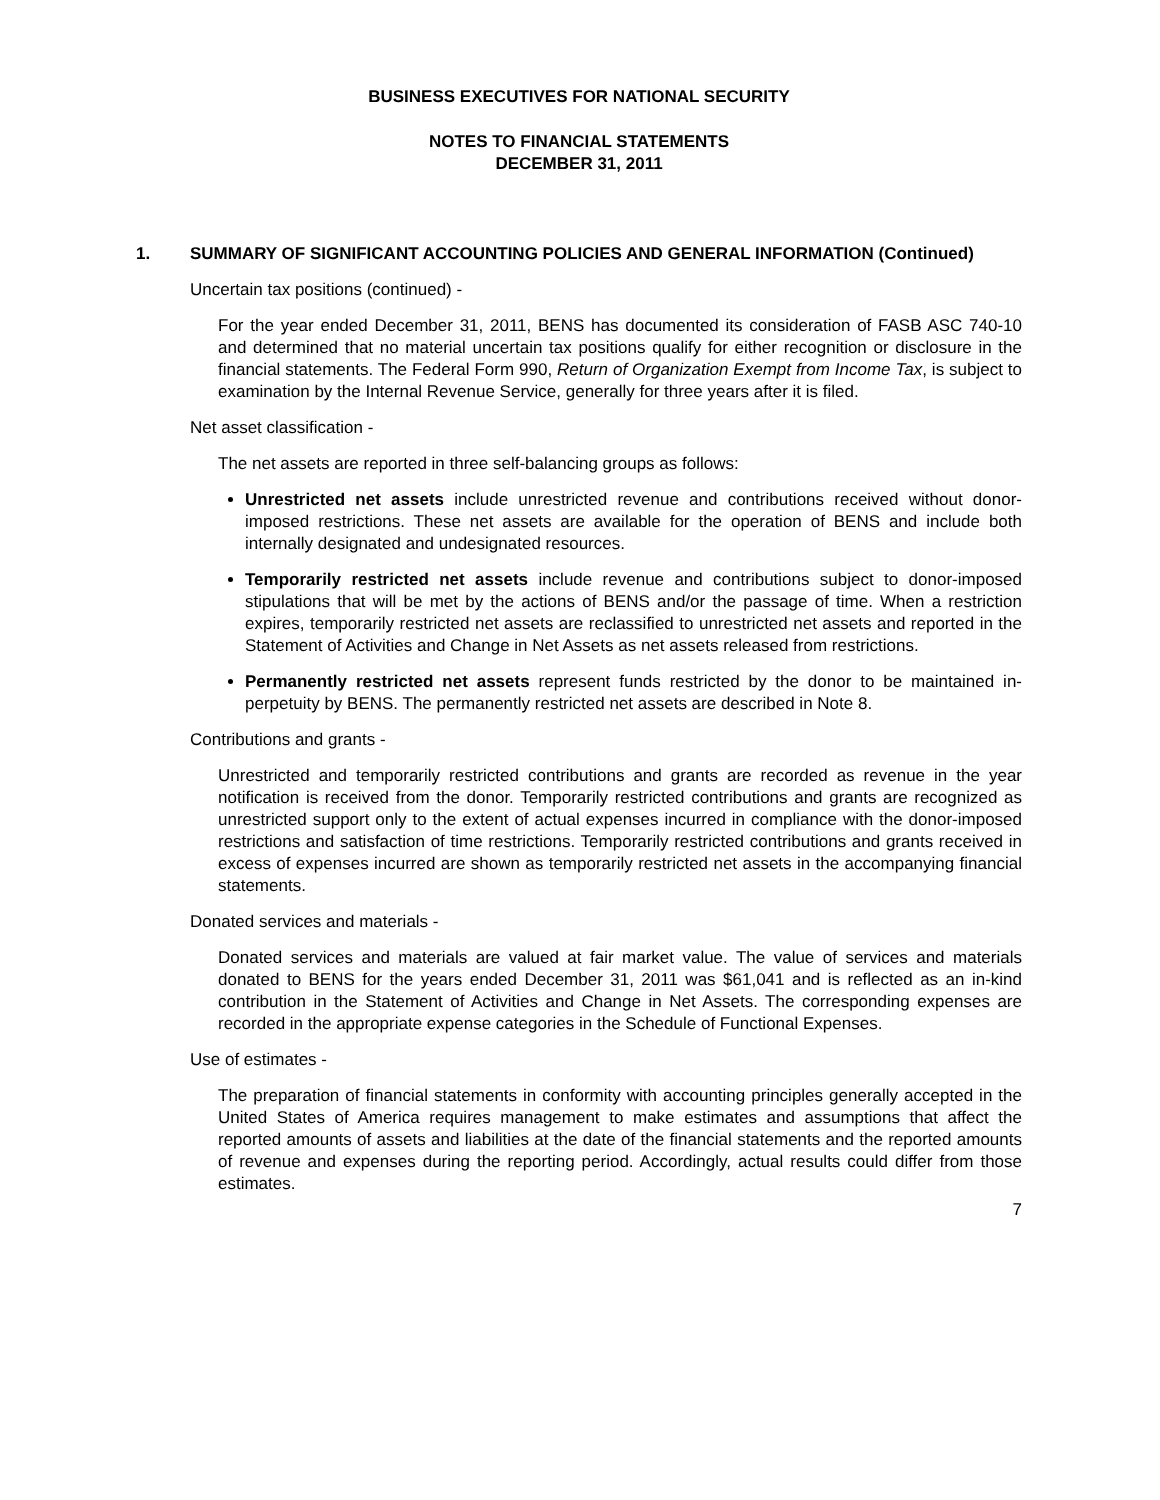BUSINESS EXECUTIVES FOR NATIONAL SECURITY
NOTES TO FINANCIAL STATEMENTS
DECEMBER 31, 2011
1. SUMMARY OF SIGNIFICANT ACCOUNTING POLICIES AND GENERAL INFORMATION (Continued)
Uncertain tax positions (continued) -
For the year ended December 31, 2011, BENS has documented its consideration of FASB ASC 740-10 and determined that no material uncertain tax positions qualify for either recognition or disclosure in the financial statements. The Federal Form 990, Return of Organization Exempt from Income Tax, is subject to examination by the Internal Revenue Service, generally for three years after it is filed.
Net asset classification -
The net assets are reported in three self-balancing groups as follows:
Unrestricted net assets include unrestricted revenue and contributions received without donor-imposed restrictions. These net assets are available for the operation of BENS and include both internally designated and undesignated resources.
Temporarily restricted net assets include revenue and contributions subject to donor-imposed stipulations that will be met by the actions of BENS and/or the passage of time. When a restriction expires, temporarily restricted net assets are reclassified to unrestricted net assets and reported in the Statement of Activities and Change in Net Assets as net assets released from restrictions.
Permanently restricted net assets represent funds restricted by the donor to be maintained in-perpetuity by BENS. The permanently restricted net assets are described in Note 8.
Contributions and grants -
Unrestricted and temporarily restricted contributions and grants are recorded as revenue in the year notification is received from the donor. Temporarily restricted contributions and grants are recognized as unrestricted support only to the extent of actual expenses incurred in compliance with the donor-imposed restrictions and satisfaction of time restrictions. Temporarily restricted contributions and grants received in excess of expenses incurred are shown as temporarily restricted net assets in the accompanying financial statements.
Donated services and materials -
Donated services and materials are valued at fair market value. The value of services and materials donated to BENS for the years ended December 31, 2011 was $61,041 and is reflected as an in-kind contribution in the Statement of Activities and Change in Net Assets. The corresponding expenses are recorded in the appropriate expense categories in the Schedule of Functional Expenses.
Use of estimates -
The preparation of financial statements in conformity with accounting principles generally accepted in the United States of America requires management to make estimates and assumptions that affect the reported amounts of assets and liabilities at the date of the financial statements and the reported amounts of revenue and expenses during the reporting period. Accordingly, actual results could differ from those estimates.
7